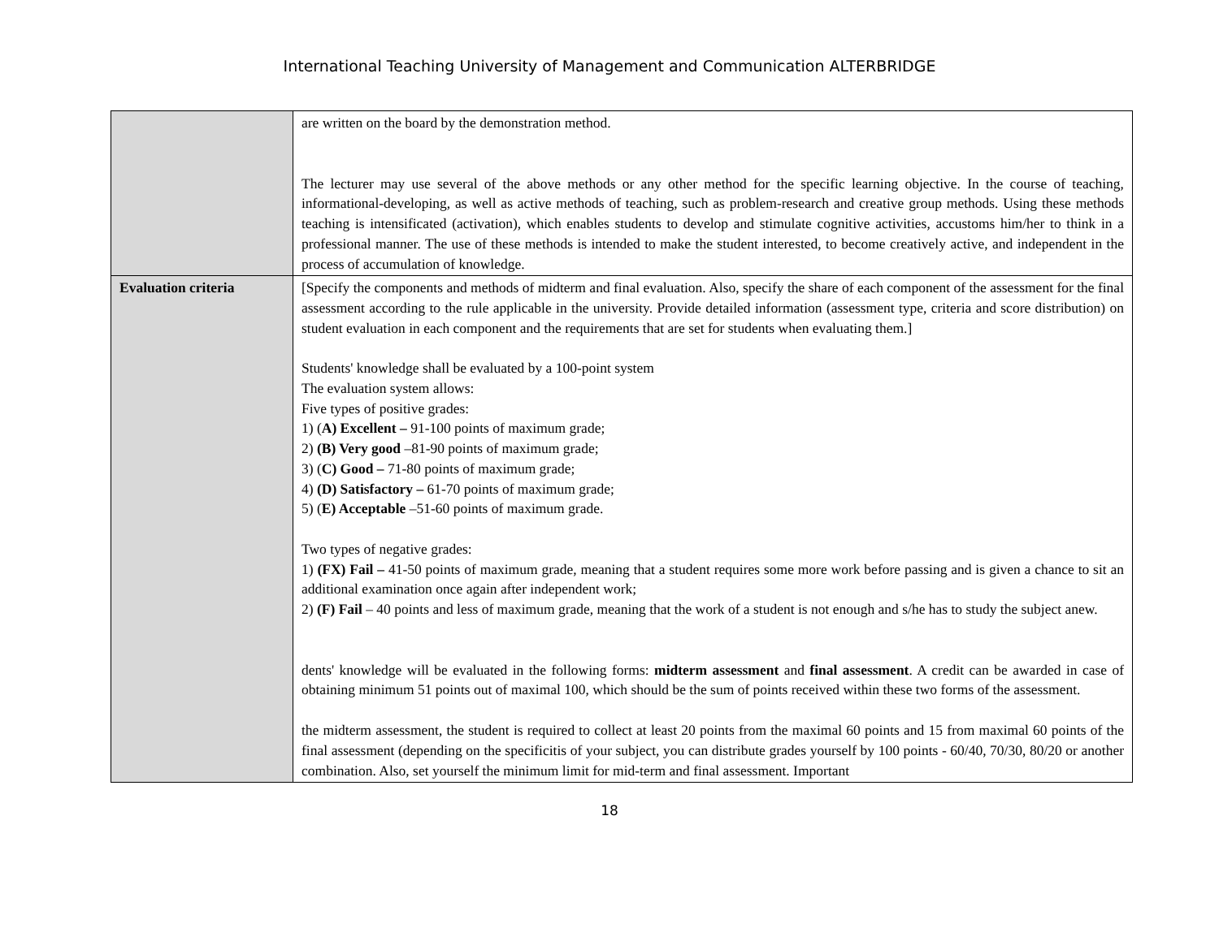International Teaching University of Management and Communication ALTERBRIDGE
| | are written on the board by the demonstration method. The lecturer may use several of the above methods or any other method for the specific learning objective. In the course of teaching, informational-developing, as well as active methods of teaching, such as problem-research and creative group methods. Using these methods teaching is intensificated (activation), which enables students to develop and stimulate cognitive activities, accustoms him/her to think in a professional manner. The use of these methods is intended to make the student interested, to become creatively active, and independent in the process of accumulation of knowledge. |
| Evaluation criteria | [Specify the components and methods of midterm and final evaluation. Also, specify the share of each component of the assessment for the final assessment according to the rule applicable in the university. Provide detailed information (assessment type, criteria and score distribution) on student evaluation in each component and the requirements that are set for students when evaluating them.] Students' knowledge shall be evaluated by a 100-point system The evaluation system allows: Five types of positive grades: 1) ( A) Excellent – 91-100 points of maximum grade; 2) (B) Very good –81-90 points of maximum grade; 3) ( C) Good – 71-80 points of maximum grade; 4) (D) Satisfactory – 61-70 points of maximum grade; 5) ( E) Acceptable –51-60 points of maximum grade. Two types of negative grades: 1) (FX) Fail – 41-50 points of maximum grade, meaning that a student requires some more work before passing and is given a chance to sit an additional examination once again after independent work; 2) (F) Fail – 40 points and less of maximum grade, meaning that the work of a student is not enough and s/he has to study the subject anew. dents' knowledge will be evaluated in the following forms: midterm assessment and final assessment . A credit can be awarded in case of obtaining minimum 51 points out of maximal 100, which should be the sum of points received within these two forms of the assessment. the midterm assessment, the student is required to collect at least 20 points from the maximal 60 points and 15 from maximal 60 points of the final assessment (depending on the specificitis of your subject, you can distribute grades yourself by 100 points - 60/40, 70/30, 80/20 or another combination. Also, set yourself the minimum limit for mid-term and final assessment. Important |
18